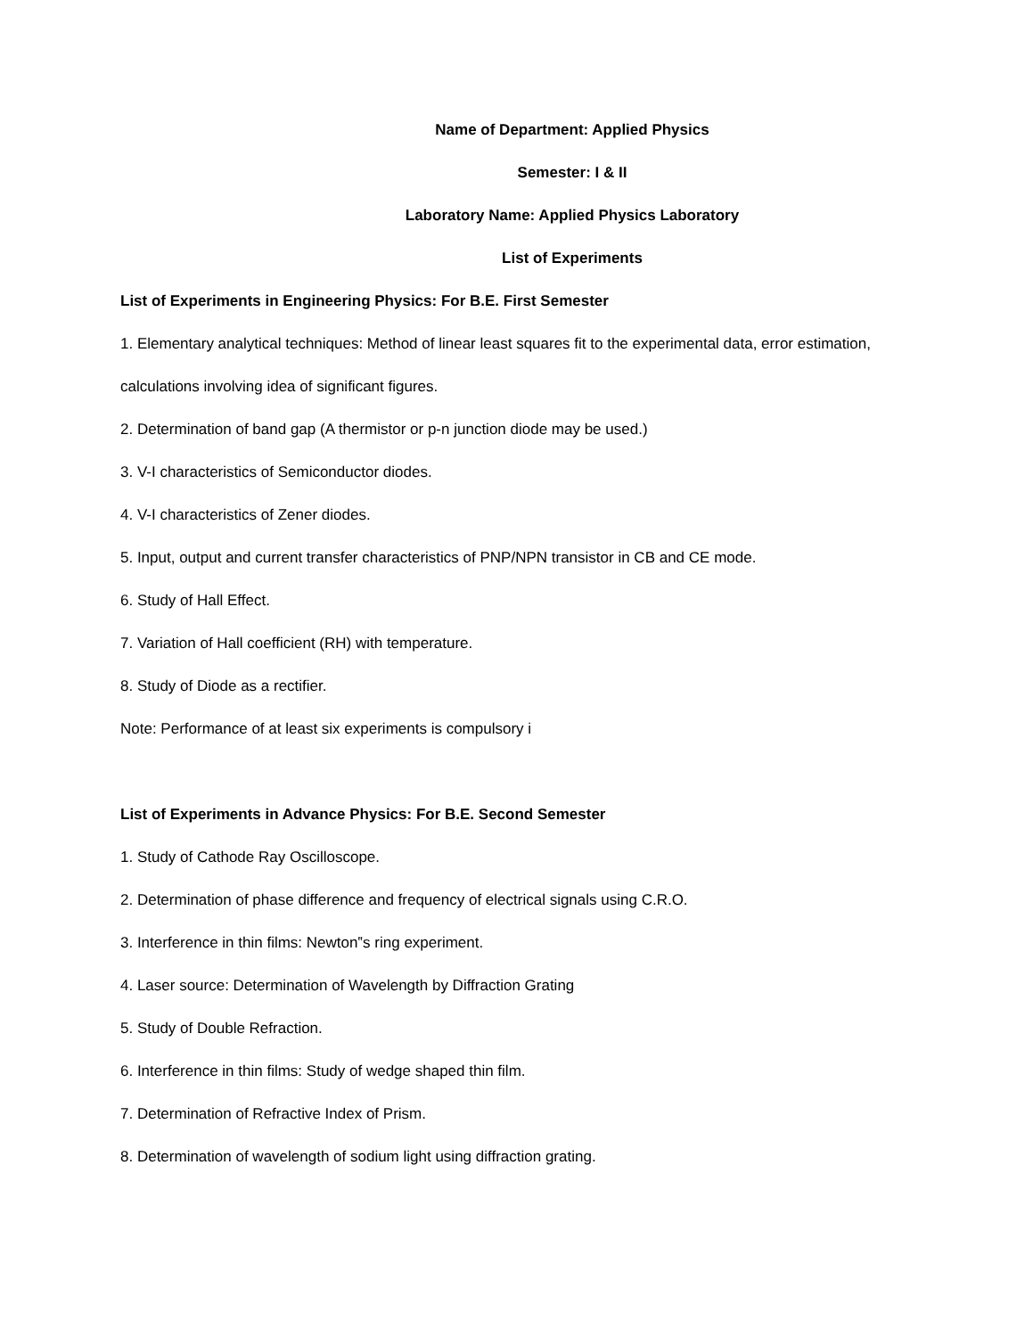Name of Department: Applied Physics
Semester: I & II
Laboratory Name: Applied Physics Laboratory
List of Experiments
List of Experiments in Engineering Physics: For B.E. First Semester
1. Elementary analytical techniques: Method of linear least squares fit to the experimental data, error estimation,
calculations involving idea of significant figures.
2. Determination of band gap (A thermistor or p-n junction diode may be used.)
3. V-I characteristics of Semiconductor diodes.
4. V-I characteristics of Zener diodes.
5. Input, output and current transfer characteristics of PNP/NPN transistor in CB and CE mode.
6. Study of Hall Effect.
7. Variation of Hall coefficient (RH) with temperature.
8. Study of Diode as a rectifier.
Note: Performance of at least six experiments is compulsory i
List of Experiments in Advance Physics: For B.E. Second Semester
1. Study of Cathode Ray Oscilloscope.
2. Determination of phase difference and frequency of electrical signals using C.R.O.
3. Interference in thin films: Newton‟s ring experiment.
4. Laser source: Determination of Wavelength by Diffraction Grating
5. Study of Double Refraction.
6. Interference in thin films: Study of wedge shaped thin film.
7. Determination of Refractive Index of Prism.
8. Determination of wavelength of sodium light using diffraction grating.